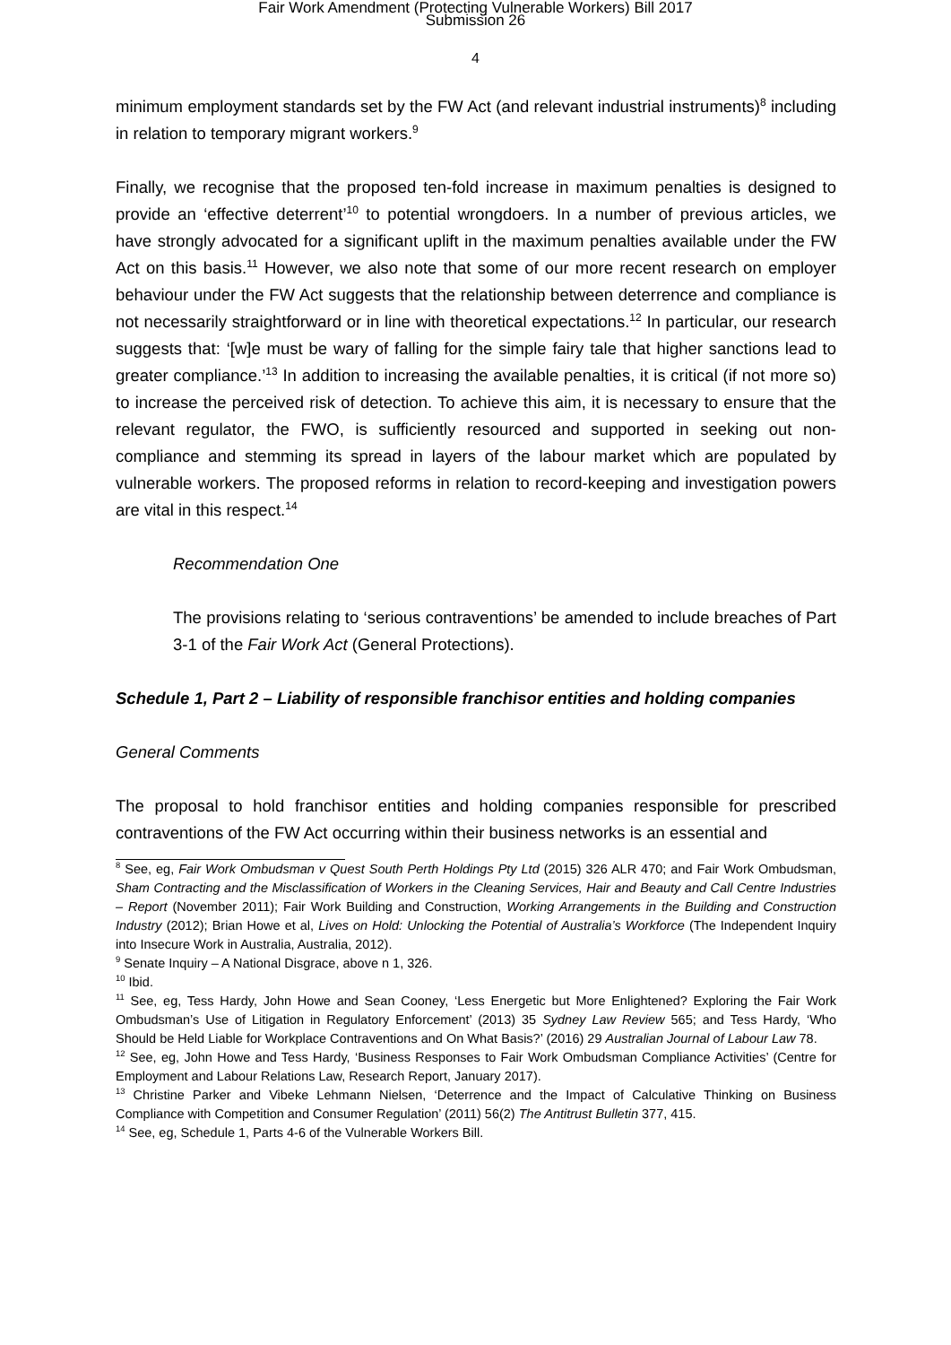Fair Work Amendment (Protecting Vulnerable Workers) Bill 2017
Submission 26
4
minimum employment standards set by the FW Act (and relevant industrial instruments)<sup>8</sup> including in relation to temporary migrant workers.<sup>9</sup>
Finally, we recognise that the proposed ten-fold increase in maximum penalties is designed to provide an ‘effective deterrent’<sup>10</sup> to potential wrongdoers. In a number of previous articles, we have strongly advocated for a significant uplift in the maximum penalties available under the FW Act on this basis.<sup>11</sup> However, we also note that some of our more recent research on employer behaviour under the FW Act suggests that the relationship between deterrence and compliance is not necessarily straightforward or in line with theoretical expectations.<sup>12</sup> In particular, our research suggests that: ‘[w]e must be wary of falling for the simple fairy tale that higher sanctions lead to greater compliance.’<sup>13</sup> In addition to increasing the available penalties, it is critical (if not more so) to increase the perceived risk of detection. To achieve this aim, it is necessary to ensure that the relevant regulator, the FWO, is sufficiently resourced and supported in seeking out non-compliance and stemming its spread in layers of the labour market which are populated by vulnerable workers. The proposed reforms in relation to record-keeping and investigation powers are vital in this respect.<sup>14</sup>
Recommendation One
The provisions relating to ‘serious contraventions’ be amended to include breaches of Part 3-1 of the Fair Work Act (General Protections).
Schedule 1, Part 2 – Liability of responsible franchisor entities and holding companies
General Comments
The proposal to hold franchisor entities and holding companies responsible for prescribed contraventions of the FW Act occurring within their business networks is an essential and
<sup>8</sup> See, eg, Fair Work Ombudsman v Quest South Perth Holdings Pty Ltd (2015) 326 ALR 470; and Fair Work Ombudsman, Sham Contracting and the Misclassification of Workers in the Cleaning Services, Hair and Beauty and Call Centre Industries – Report (November 2011); Fair Work Building and Construction, Working Arrangements in the Building and Construction Industry (2012); Brian Howe et al, Lives on Hold: Unlocking the Potential of Australia’s Workforce (The Independent Inquiry into Insecure Work in Australia, Australia, 2012).
<sup>9</sup> Senate Inquiry – A National Disgrace, above n 1, 326.
<sup>10</sup> Ibid.
<sup>11</sup> See, eg, Tess Hardy, John Howe and Sean Cooney, ‘Less Energetic but More Enlightened? Exploring the Fair Work Ombudsman’s Use of Litigation in Regulatory Enforcement’ (2013) 35 Sydney Law Review 565; and Tess Hardy, ‘Who Should be Held Liable for Workplace Contraventions and On What Basis?’ (2016) 29 Australian Journal of Labour Law 78.
<sup>12</sup> See, eg, John Howe and Tess Hardy, ‘Business Responses to Fair Work Ombudsman Compliance Activities’ (Centre for Employment and Labour Relations Law, Research Report, January 2017).
<sup>13</sup> Christine Parker and Vibeke Lehmann Nielsen, ‘Deterrence and the Impact of Calculative Thinking on Business Compliance with Competition and Consumer Regulation’ (2011) 56(2) The Antitrust Bulletin 377, 415.
<sup>14</sup> See, eg, Schedule 1, Parts 4-6 of the Vulnerable Workers Bill.